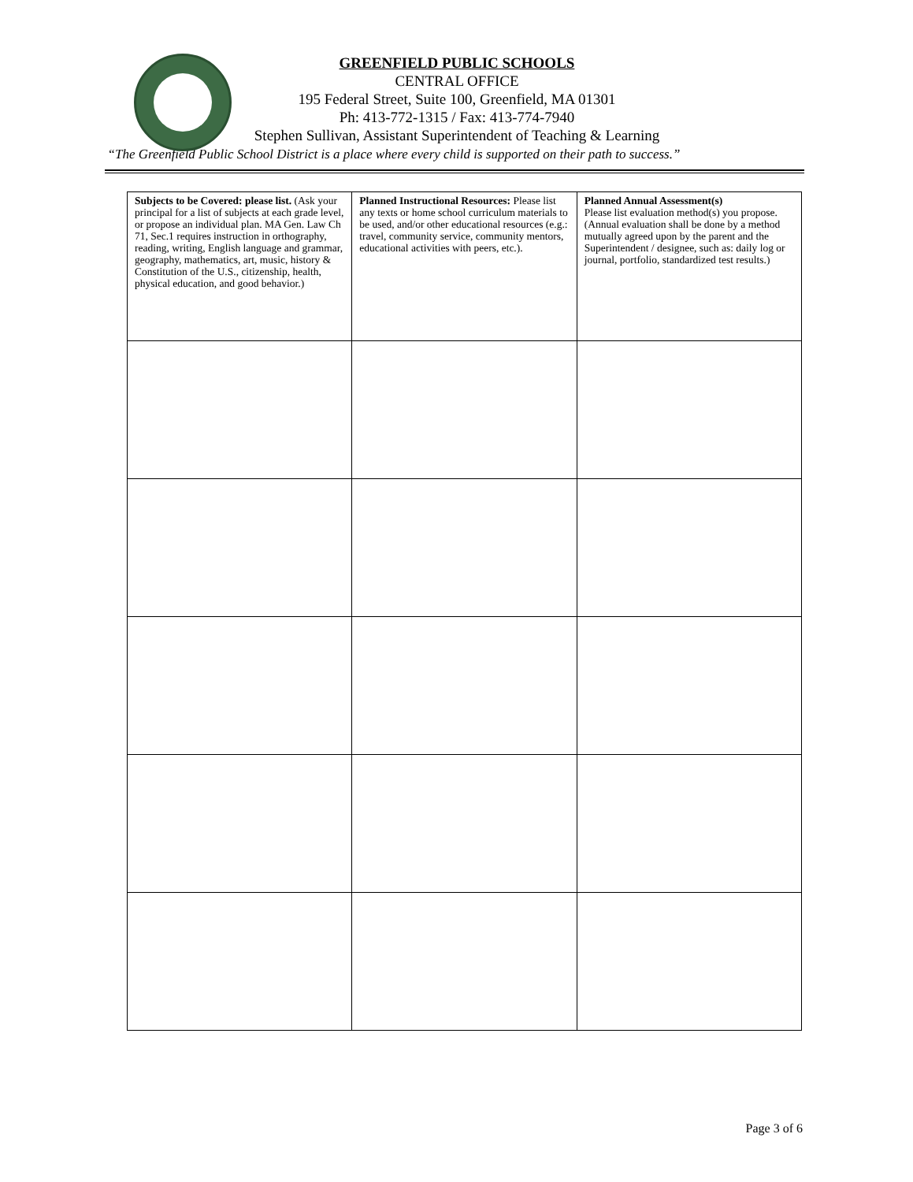GREENFIELD PUBLIC SCHOOLS
CENTRAL OFFICE
195 Federal Street, Suite 100, Greenfield, MA 01301
Ph: 413-772-1315 / Fax: 413-774-7940
Stephen Sullivan, Assistant Superintendent of Teaching & Learning
“The Greenfield Public School District is a place where every child is supported on their path to success.”
| Subjects to be Covered: please list. (Ask your principal for a list of subjects at each grade level, or propose an individual plan. MA Gen. Law Ch 71, Sec.1 requires instruction in orthography, reading, writing, English language and grammar, geography, mathematics, art, music, history & Constitution of the U.S., citizenship, health, physical education, and good behavior.) | Planned Instructional Resources: Please list any texts or home school curriculum materials to be used, and/or other educational resources (e.g.: travel, community service, community mentors, educational activities with peers, etc.). | Planned Annual Assessment(s) Please list evaluation method(s) you propose. (Annual evaluation shall be done by a method mutually agreed upon by the parent and the Superintendent / designee, such as: daily log or journal, portfolio, standardized test results.) |
Page 3 of 6